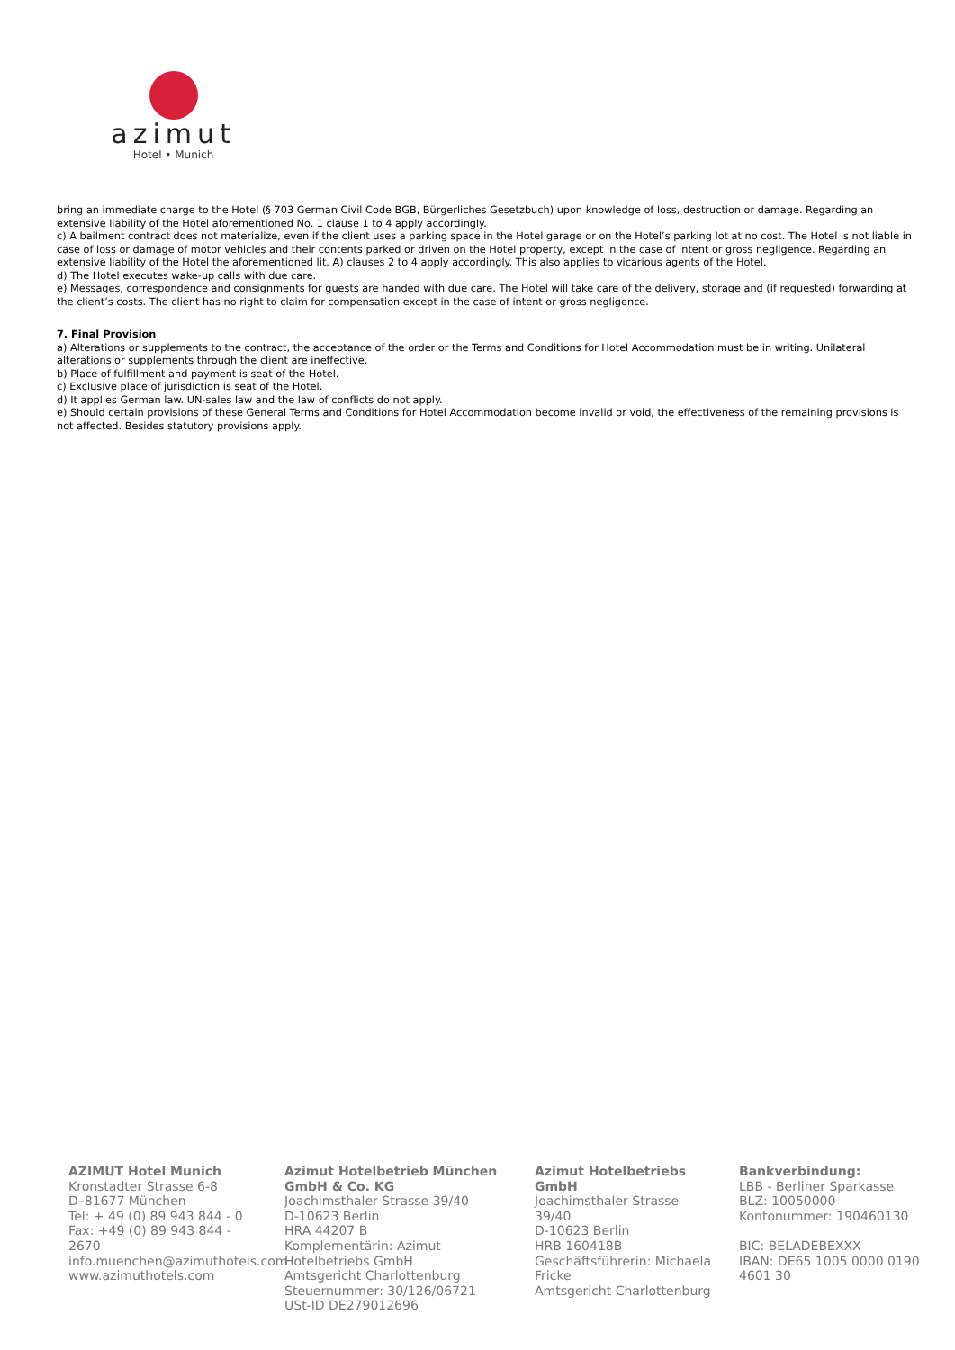azimut
Hotel • Munich
bring an immediate charge to the Hotel (§ 703 German Civil Code BGB, Bürgerliches Gesetzbuch) upon knowledge of loss, destruction or damage. Regarding an extensive liability of the Hotel aforementioned No. 1 clause 1 to 4 apply accordingly.
c) A bailment contract does not materialize, even if the client uses a parking space in the Hotel garage or on the Hotel’s parking lot at no cost. The Hotel is not liable in case of loss or damage of motor vehicles and their contents parked or driven on the Hotel property, except in the case of intent or gross negligence. Regarding an extensive liability of the Hotel the aforementioned lit. A) clauses 2 to 4 apply accordingly. This also applies to vicarious agents of the Hotel.
d) The Hotel executes wake-up calls with due care.
e) Messages, correspondence and consignments for guests are handed with due care. The Hotel will take care of the delivery, storage and (if requested) forwarding at the client’s costs. The client has no right to claim for compensation except in the case of intent or gross negligence.
7. Final Provision
a) Alterations or supplements to the contract, the acceptance of the order or the Terms and Conditions for Hotel Accommodation must be in writing. Unilateral alterations or supplements through the client are ineffective.
b) Place of fulfillment and payment is seat of the Hotel.
c) Exclusive place of jurisdiction is seat of the Hotel.
d) It applies German law. UN-sales law and the law of conflicts do not apply.
e) Should certain provisions of these General Terms and Conditions for Hotel Accommodation become invalid or void, the effectiveness of the remaining provisions is not affected. Besides statutory provisions apply.
AZIMUT Hotel Munich
Kronstadter Strasse 6-8
D–81677 München
Tel: + 49 (0) 89 943 844 - 0
Fax: +49 (0) 89 943 844 - 2670
info.muenchen@azimuthotels.com
www.azimuthotels.com
Azimut Hotelbetrieb München GmbH & Co. KG
Joachimsthaler Strasse 39/40
D-10623 Berlin
HRA 44207 B
Komplementärin: Azimut Hotelbetriebs GmbH
Amtsgericht Charlottenburg
Steuernummer: 30/126/06721
USt-ID DE279012696
Azimut Hotelbetriebs GmbH
Joachimsthaler Strasse 39/40
D-10623 Berlin
HRB 160418B
Geschäftsführerin: Michaela Fricke
Amtsgericht Charlottenburg
Bankverbindung:
LBB - Berliner Sparkasse
BLZ: 10050000
Kontonummer: 190460130
BIC: BELADEBEXXX
IBAN: DE65 1005 0000 0190 4601 30